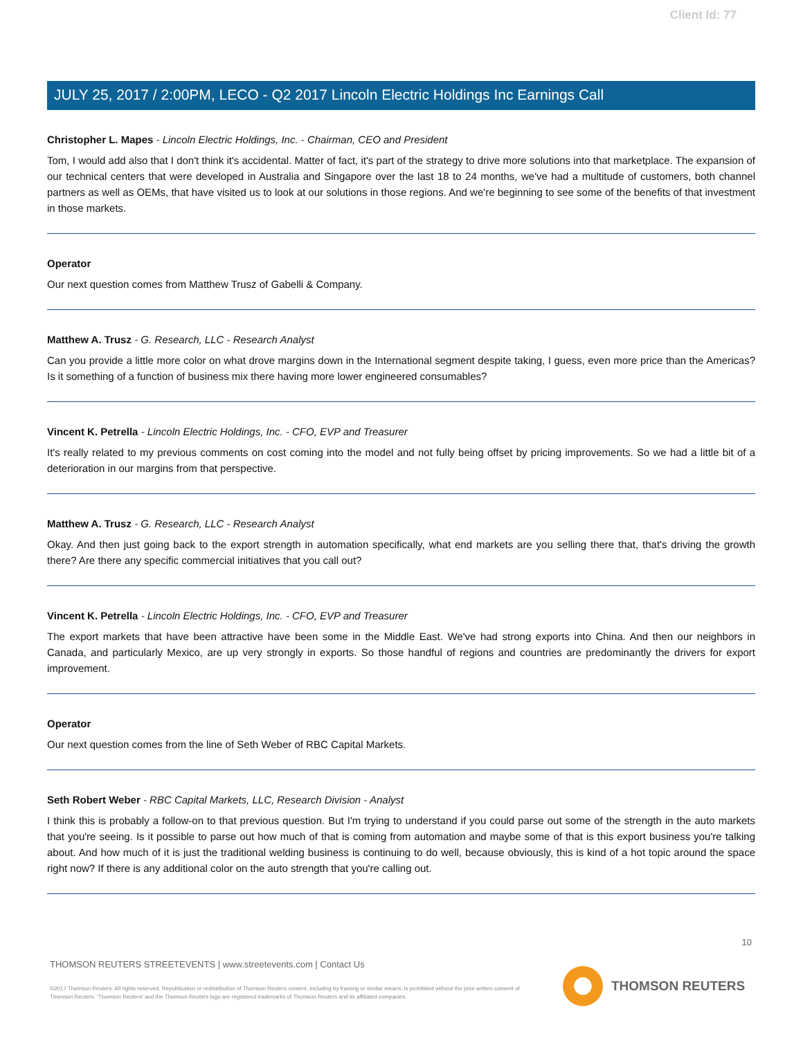Client Id: 77
JULY 25, 2017 / 2:00PM, LECO - Q2 2017 Lincoln Electric Holdings Inc Earnings Call
Christopher L. Mapes - Lincoln Electric Holdings, Inc. - Chairman, CEO and President
Tom, I would add also that I don't think it's accidental. Matter of fact, it's part of the strategy to drive more solutions into that marketplace. The expansion of our technical centers that were developed in Australia and Singapore over the last 18 to 24 months, we've had a multitude of customers, both channel partners as well as OEMs, that have visited us to look at our solutions in those regions. And we're beginning to see some of the benefits of that investment in those markets.
Operator
Our next question comes from Matthew Trusz of Gabelli & Company.
Matthew A. Trusz - G. Research, LLC - Research Analyst
Can you provide a little more color on what drove margins down in the International segment despite taking, I guess, even more price than the Americas? Is it something of a function of business mix there having more lower engineered consumables?
Vincent K. Petrella - Lincoln Electric Holdings, Inc. - CFO, EVP and Treasurer
It's really related to my previous comments on cost coming into the model and not fully being offset by pricing improvements. So we had a little bit of a deterioration in our margins from that perspective.
Matthew A. Trusz - G. Research, LLC - Research Analyst
Okay. And then just going back to the export strength in automation specifically, what end markets are you selling there that, that's driving the growth there? Are there any specific commercial initiatives that you call out?
Vincent K. Petrella - Lincoln Electric Holdings, Inc. - CFO, EVP and Treasurer
The export markets that have been attractive have been some in the Middle East. We've had strong exports into China. And then our neighbors in Canada, and particularly Mexico, are up very strongly in exports. So those handful of regions and countries are predominantly the drivers for export improvement.
Operator
Our next question comes from the line of Seth Weber of RBC Capital Markets.
Seth Robert Weber - RBC Capital Markets, LLC, Research Division - Analyst
I think this is probably a follow-on to that previous question. But I'm trying to understand if you could parse out some of the strength in the auto markets that you're seeing. Is it possible to parse out how much of that is coming from automation and maybe some of that is this export business you're talking about. And how much of it is just the traditional welding business is continuing to do well, because obviously, this is kind of a hot topic around the space right now? If there is any additional color on the auto strength that you're calling out.
10
THOMSON REUTERS STREETEVENTS | www.streetevents.com | Contact Us
©2017 Thomson Reuters. All rights reserved. Republication or redistribution of Thomson Reuters content, including by framing or similar means, is prohibited without the prior written consent of Thomson Reuters. 'Thomson Reuters' and the Thomson Reuters logo are registered trademarks of Thomson Reuters and its affiliated companies.
THOMSON REUTERS